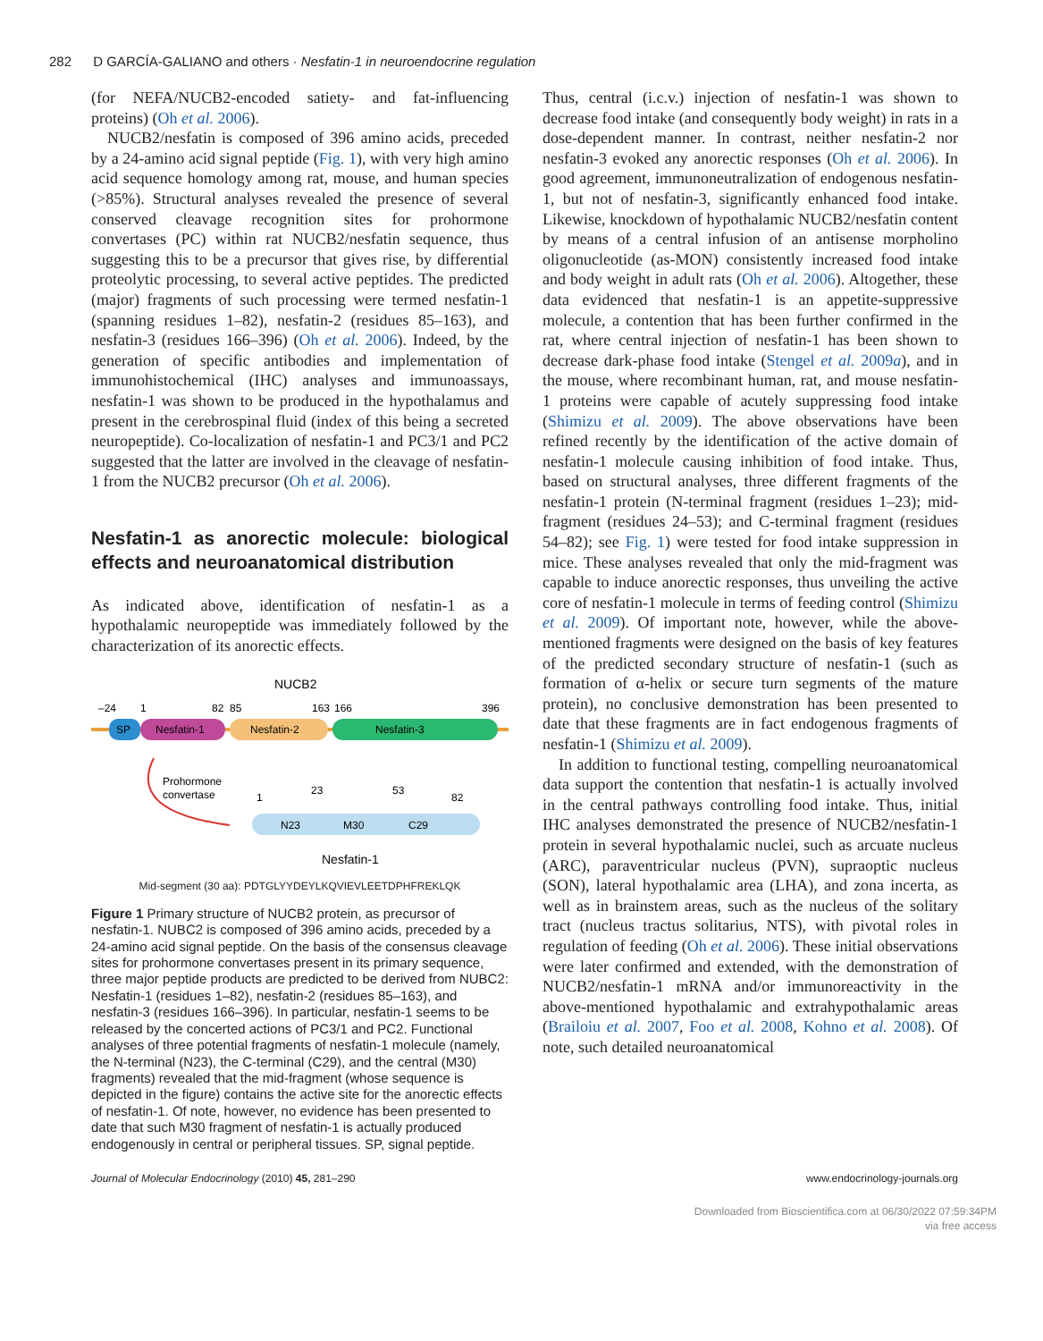282 D GARCÍA-GALIANO and others · Nesfatin-1 in neuroendocrine regulation
(for NEFA/NUCB2-encoded satiety- and fat-influencing proteins) (Oh et al. 2006).
NUCB2/nesfatin is composed of 396 amino acids, preceded by a 24-amino acid signal peptide (Fig. 1), with very high amino acid sequence homology among rat, mouse, and human species (>85%). Structural analyses revealed the presence of several conserved cleavage recognition sites for prohormone convertases (PC) within rat NUCB2/nesfatin sequence, thus suggesting this to be a precursor that gives rise, by differential proteolytic processing, to several active peptides. The predicted (major) fragments of such processing were termed nesfatin-1 (spanning residues 1–82), nesfatin-2 (residues 85–163), and nesfatin-3 (residues 166–396) (Oh et al. 2006). Indeed, by the generation of specific antibodies and implementation of immunohistochemical (IHC) analyses and immunoassays, nesfatin-1 was shown to be produced in the hypothalamus and present in the cerebrospinal fluid (index of this being a secreted neuropeptide). Co-localization of nesfatin-1 and PC3/1 and PC2 suggested that the latter are involved in the cleavage of nesfatin-1 from the NUCB2 precursor (Oh et al. 2006).
Nesfatin-1 as anorectic molecule: biological effects and neuroanatomical distribution
As indicated above, identification of nesfatin-1 as a hypothalamic neuropeptide was immediately followed by the characterization of its anorectic effects.
NUCB2
–24
1
82
85
163
166
396
SP
Nesfatin-1
Nesfatin-2
Nesfatin-3
Prohormone
convertase
1
23
53
82
N23
M30
C29
Nesfatin-1
Mid-segment (30 aa): PDTGLYYDEYLKQVIEVLEETDPHFREKLQK
Figure 1 Primary structure of NUCB2 protein, as precursor of nesfatin-1. NUBC2 is composed of 396 amino acids, preceded by a 24-amino acid signal peptide. On the basis of the consensus cleavage sites for prohormone convertases present in its primary sequence, three major peptide products are predicted to be derived from NUBC2: Nesfatin-1 (residues 1–82), nesfatin-2 (residues 85–163), and nesfatin-3 (residues 166–396). In particular, nesfatin-1 seems to be released by the concerted actions of PC3/1 and PC2. Functional analyses of three potential fragments of nesfatin-1 molecule (namely, the N-terminal (N23), the C-terminal (C29), and the central (M30) fragments) revealed that the mid-fragment (whose sequence is depicted in the figure) contains the active site for the anorectic effects of nesfatin-1. Of note, however, no evidence has been presented to date that such M30 fragment of nesfatin-1 is actually produced endogenously in central or peripheral tissues. SP, signal peptide.
Thus, central (i.c.v.) injection of nesfatin-1 was shown to decrease food intake (and consequently body weight) in rats in a dose-dependent manner. In contrast, neither nesfatin-2 nor nesfatin-3 evoked any anorectic responses (Oh et al. 2006). In good agreement, immunoneutralization of endogenous nesfatin-1, but not of nesfatin-3, significantly enhanced food intake. Likewise, knockdown of hypothalamic NUCB2/nesfatin content by means of a central infusion of an antisense morpholino oligonucleotide (as-MON) consistently increased food intake and body weight in adult rats (Oh et al. 2006). Altogether, these data evidenced that nesfatin-1 is an appetite-suppressive molecule, a contention that has been further confirmed in the rat, where central injection of nesfatin-1 has been shown to decrease dark-phase food intake (Stengel et al. 2009a), and in the mouse, where recombinant human, rat, and mouse nesfatin-1 proteins were capable of acutely suppressing food intake (Shimizu et al. 2009). The above observations have been refined recently by the identification of the active domain of nesfatin-1 molecule causing inhibition of food intake. Thus, based on structural analyses, three different fragments of the nesfatin-1 protein (N-terminal fragment (residues 1–23); mid-fragment (residues 24–53); and C-terminal fragment (residues 54–82); see Fig. 1) were tested for food intake suppression in mice. These analyses revealed that only the mid-fragment was capable to induce anorectic responses, thus unveiling the active core of nesfatin-1 molecule in terms of feeding control (Shimizu et al. 2009). Of important note, however, while the above-mentioned fragments were designed on the basis of key features of the predicted secondary structure of nesfatin-1 (such as formation of α-helix or secure turn segments of the mature protein), no conclusive demonstration has been presented to date that these fragments are in fact endogenous fragments of nesfatin-1 (Shimizu et al. 2009).
In addition to functional testing, compelling neuroanatomical data support the contention that nesfatin-1 is actually involved in the central pathways controlling food intake. Thus, initial IHC analyses demonstrated the presence of NUCB2/nesfatin-1 protein in several hypothalamic nuclei, such as arcuate nucleus (ARC), paraventricular nucleus (PVN), supraoptic nucleus (SON), lateral hypothalamic area (LHA), and zona incerta, as well as in brainstem areas, such as the nucleus of the solitary tract (nucleus tractus solitarius, NTS), with pivotal roles in regulation of feeding (Oh et al. 2006). These initial observations were later confirmed and extended, with the demonstration of NUCB2/nesfatin-1 mRNA and/or immunoreactivity in the above-mentioned hypothalamic and extrahypothalamic areas (Brailoiu et al. 2007, Foo et al. 2008, Kohno et al. 2008). Of note, such detailed neuroanatomical
Journal of Molecular Endocrinology (2010) 45, 281–290 www.endocrinology-journals.org
Downloaded from Bioscientifica.com at 06/30/2022 07:59:34PM
via free access